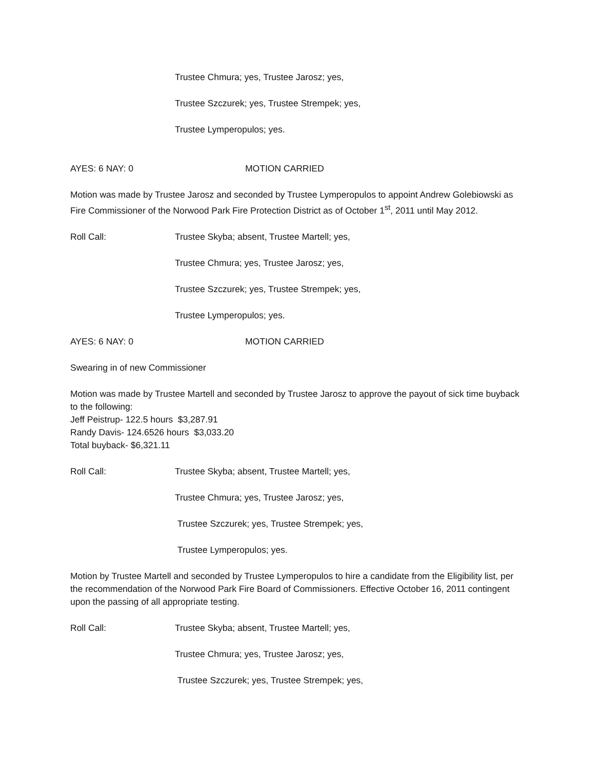Trustee Chmura; yes, Trustee Jarosz; yes,
Trustee Szczurek; yes, Trustee Strempek; yes,
Trustee Lymperopulos; yes.
AYES: 6 NAY: 0 MOTION CARRIED
Motion was made by Trustee Jarosz and seconded by Trustee Lymperopulos to appoint Andrew Golebiowski as Fire Commissioner of the Norwood Park Fire Protection District as of October 1<sup>st</sup>, 2011 until May 2012.
Roll Call: Trustee Skyba; absent, Trustee Martell; yes,
Trustee Chmura; yes, Trustee Jarosz; yes,
Trustee Szczurek; yes, Trustee Strempek; yes,
Trustee Lymperopulos; yes.
AYES: 6 NAY: 0 MOTION CARRIED
Swearing in of new Commissioner
Motion was made by Trustee Martell and seconded by Trustee Jarosz to approve the payout of sick time buyback to the following:
Jeff Peistrup- 122.5 hours $3,287.91
Randy Davis- 124.6526 hours $3,033.20
Total buyback- $6,321.11
Roll Call: Trustee Skyba; absent, Trustee Martell; yes,
Trustee Chmura; yes, Trustee Jarosz; yes,
Trustee Szczurek; yes, Trustee Strempek; yes,
Trustee Lymperopulos; yes.
Motion by Trustee Martell and seconded by Trustee Lymperopulos to hire a candidate from the Eligibility list, per the recommendation of the Norwood Park Fire Board of Commissioners. Effective October 16, 2011 contingent upon the passing of all appropriate testing.
Roll Call: Trustee Skyba; absent, Trustee Martell; yes,
Trustee Chmura; yes, Trustee Jarosz; yes,
Trustee Szczurek; yes, Trustee Strempek; yes,